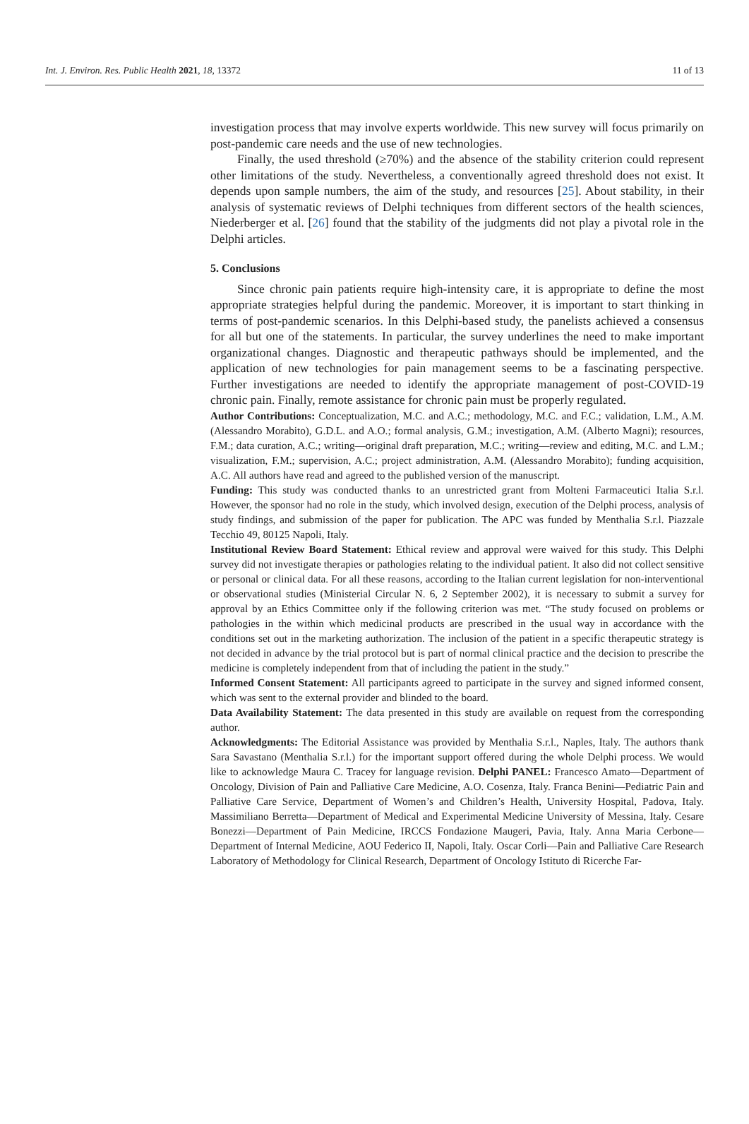Int. J. Environ. Res. Public Health 2021, 18, 13372 11 of 13
investigation process that may involve experts worldwide. This new survey will focus primarily on post-pandemic care needs and the use of new technologies.
Finally, the used threshold (≥70%) and the absence of the stability criterion could represent other limitations of the study. Nevertheless, a conventionally agreed threshold does not exist. It depends upon sample numbers, the aim of the study, and resources [25]. About stability, in their analysis of systematic reviews of Delphi techniques from different sectors of the health sciences, Niederberger et al. [26] found that the stability of the judgments did not play a pivotal role in the Delphi articles.
5. Conclusions
Since chronic pain patients require high-intensity care, it is appropriate to define the most appropriate strategies helpful during the pandemic. Moreover, it is important to start thinking in terms of post-pandemic scenarios. In this Delphi-based study, the panelists achieved a consensus for all but one of the statements. In particular, the survey underlines the need to make important organizational changes. Diagnostic and therapeutic pathways should be implemented, and the application of new technologies for pain management seems to be a fascinating perspective. Further investigations are needed to identify the appropriate management of post-COVID-19 chronic pain. Finally, remote assistance for chronic pain must be properly regulated.
Author Contributions: Conceptualization, M.C. and A.C.; methodology, M.C. and F.C.; validation, L.M., A.M. (Alessandro Morabito), G.D.L. and A.O.; formal analysis, G.M.; investigation, A.M. (Alberto Magni); resources, F.M.; data curation, A.C.; writing—original draft preparation, M.C.; writing—review and editing, M.C. and L.M.; visualization, F.M.; supervision, A.C.; project administration, A.M. (Alessandro Morabito); funding acquisition, A.C. All authors have read and agreed to the published version of the manuscript.
Funding: This study was conducted thanks to an unrestricted grant from Molteni Farmaceutici Italia S.r.l. However, the sponsor had no role in the study, which involved design, execution of the Delphi process, analysis of study findings, and submission of the paper for publication. The APC was funded by Menthalia S.r.l. Piazzale Tecchio 49, 80125 Napoli, Italy.
Institutional Review Board Statement: Ethical review and approval were waived for this study. This Delphi survey did not investigate therapies or pathologies relating to the individual patient. It also did not collect sensitive or personal or clinical data. For all these reasons, according to the Italian current legislation for non-interventional or observational studies (Ministerial Circular N. 6, 2 September 2002), it is necessary to submit a survey for approval by an Ethics Committee only if the following criterion was met. “The study focused on problems or pathologies in the within which medicinal products are prescribed in the usual way in accordance with the conditions set out in the marketing authorization. The inclusion of the patient in a specific therapeutic strategy is not decided in advance by the trial protocol but is part of normal clinical practice and the decision to prescribe the medicine is completely independent from that of including the patient in the study.”
Informed Consent Statement: All participants agreed to participate in the survey and signed informed consent, which was sent to the external provider and blinded to the board.
Data Availability Statement: The data presented in this study are available on request from the corresponding author.
Acknowledgments: The Editorial Assistance was provided by Menthalia S.r.l., Naples, Italy. The authors thank Sara Savastano (Menthalia S.r.l.) for the important support offered during the whole Delphi process. We would like to acknowledge Maura C. Tracey for language revision. Delphi PANEL: Francesco Amato—Department of Oncology, Division of Pain and Palliative Care Medicine, A.O. Cosenza, Italy. Franca Benini—Pediatric Pain and Palliative Care Service, Department of Women’s and Children’s Health, University Hospital, Padova, Italy. Massimiliano Berretta—Department of Medical and Experimental Medicine University of Messina, Italy. Cesare Bonezzi—Department of Pain Medicine, IRCCS Fondazione Maugeri, Pavia, Italy. Anna Maria Cerbone—Department of Internal Medicine, AOU Federico II, Napoli, Italy. Oscar Corli—Pain and Palliative Care Research Laboratory of Methodology for Clinical Research, Department of Oncology Istituto di Ricerche Far-